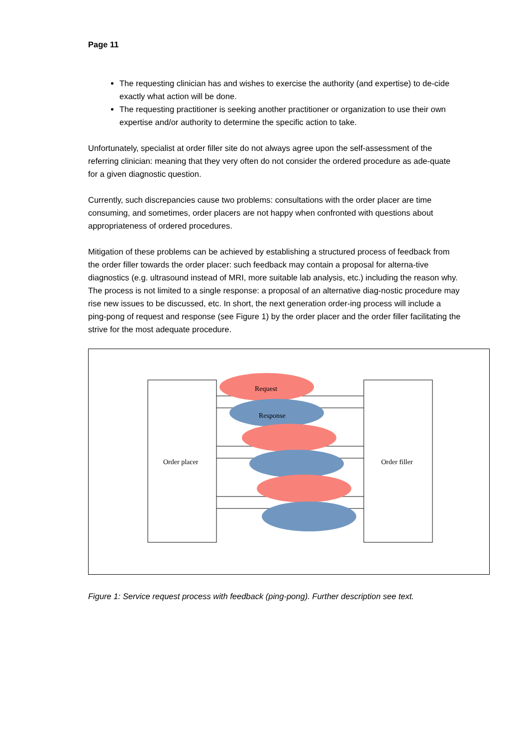Page 11
The requesting clinician has and wishes to exercise the authority (and expertise) to de-cide exactly what action will be done.
The requesting practitioner is seeking another practitioner or organization to use their own expertise and/or authority to determine the specific action to take.
Unfortunately, specialist at order filler site do not always agree upon the self-assessment of the referring clinician: meaning that they very often do not consider the ordered procedure as ade-quate for a given diagnostic question.
Currently, such discrepancies cause two problems: consultations with the order placer are time consuming, and sometimes, order placers are not happy when confronted with questions about appropriateness of ordered procedures.
Mitigation of these problems can be achieved by establishing a structured process of feedback from the order filler towards the order placer: such feedback may contain a proposal for alterna-tive diagnostics (e.g. ultrasound instead of MRI, more suitable lab analysis, etc.) including the reason why. The process is not limited to a single response: a proposal of an alternative diag-nostic procedure may rise new issues to be discussed, etc. In short, the next generation order-ing process will include a ping-pong of request and response (see Figure 1) by the order placer and the order filler facilitating the strive for the most adequate procedure.
Request
Response
Order placer
Order filler
Figure 1: Service request process with feedback (ping-pong). Further description see text.